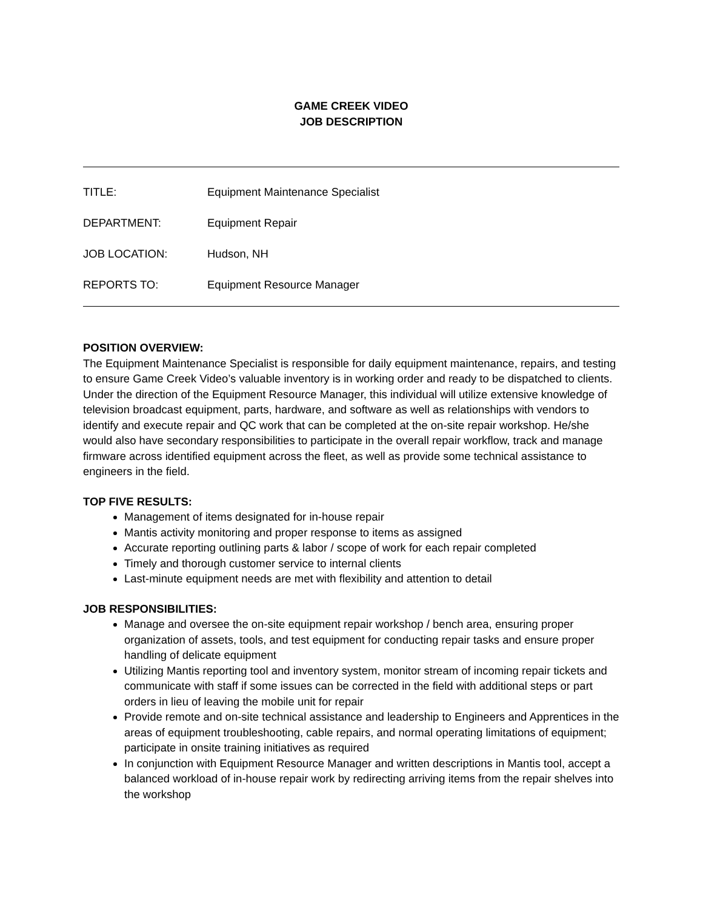GAME CREEK VIDEO
JOB DESCRIPTION
TITLE: Equipment Maintenance Specialist
DEPARTMENT: Equipment Repair
JOB LOCATION: Hudson, NH
REPORTS TO: Equipment Resource Manager
POSITION OVERVIEW:
The Equipment Maintenance Specialist is responsible for daily equipment maintenance, repairs, and testing to ensure Game Creek Video’s valuable inventory is in working order and ready to be dispatched to clients. Under the direction of the Equipment Resource Manager, this individual will utilize extensive knowledge of television broadcast equipment, parts, hardware, and software as well as relationships with vendors to identify and execute repair and QC work that can be completed at the on-site repair workshop. He/she would also have secondary responsibilities to participate in the overall repair workflow, track and manage firmware across identified equipment across the fleet, as well as provide some technical assistance to engineers in the field.
TOP FIVE RESULTS:
Management of items designated for in-house repair
Mantis activity monitoring and proper response to items as assigned
Accurate reporting outlining parts & labor / scope of work for each repair completed
Timely and thorough customer service to internal clients
Last-minute equipment needs are met with flexibility and attention to detail
JOB RESPONSIBILITIES:
Manage and oversee the on-site equipment repair workshop / bench area, ensuring proper organization of assets, tools, and test equipment for conducting repair tasks and ensure proper handling of delicate equipment
Utilizing Mantis reporting tool and inventory system, monitor stream of incoming repair tickets and communicate with staff if some issues can be corrected in the field with additional steps or part orders in lieu of leaving the mobile unit for repair
Provide remote and on-site technical assistance and leadership to Engineers and Apprentices in the areas of equipment troubleshooting, cable repairs, and normal operating limitations of equipment; participate in onsite training initiatives as required
In conjunction with Equipment Resource Manager and written descriptions in Mantis tool, accept a balanced workload of in-house repair work by redirecting arriving items from the repair shelves into the workshop